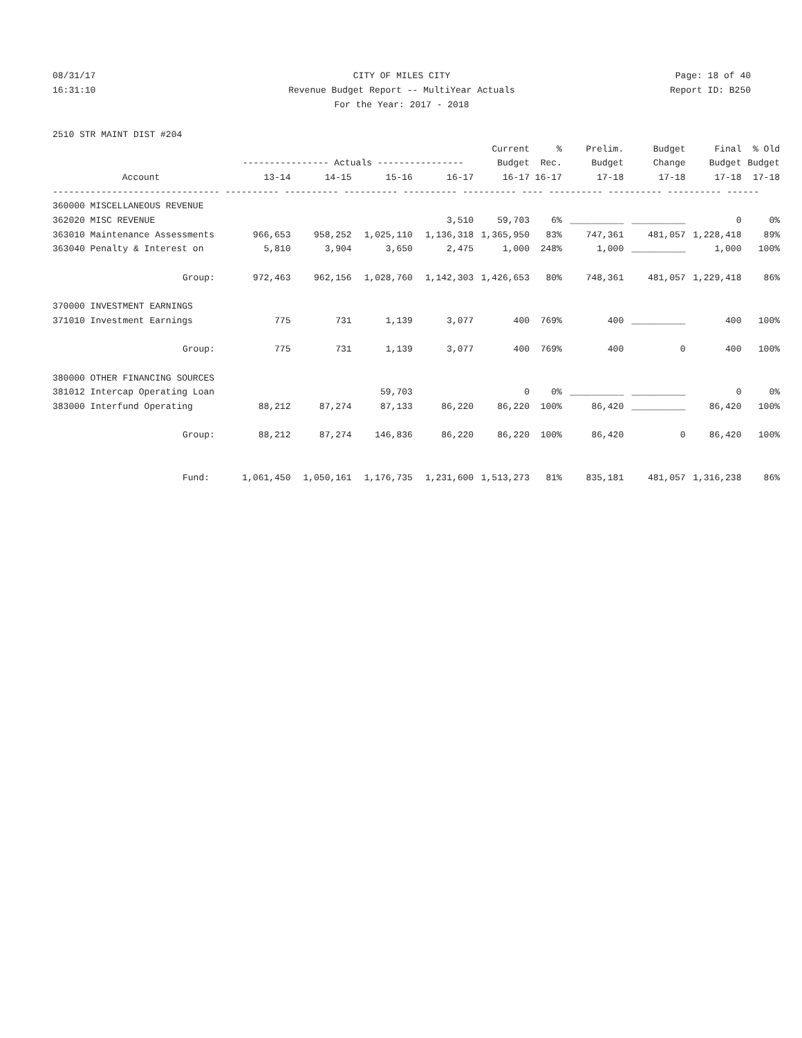08/31/17 CITY OF MILES CITY Page: 18 of 40
16:31:10 Revenue Budget Report -- MultiYear Actuals Report ID: B250
For the Year: 2017 - 2018
| 2510 STR MAINT DIST #204 | | | | | | | | | | |
| | | | | | Current | % | Prelim. | Budget | Final | % Old |
| | ---------------- Actuals ---------------- | | | | Budget | Rec. | Budget | Change | Budget | Budget |
| Account | 13-14 | 14-15 | 15-16 | 16-17 | 16-17 | 16-17 | 17-18 | 17-18 | 17-18 | 17-18 |
| ------------------------------- ---------- ---------- ---------- ---------- ---------- ---- ---------- ---------- ---------- ------ | | | | | | | | | | |
| 360000 MISCELLANEOUS REVENUE | | | | | | | | | | |
| 362020 MISC REVENUE | | | | 3,510 | 59,703 | 6% | __________ | __________ | 0 | 0% |
| 363010 Maintenance Assessments | 966,653 | 958,252 | 1,025,110 | 1,136,318 | 1,365,950 | 83% | 747,361 | 481,057 | 1,228,418 | 89% |
| 363040 Penalty & Interest on | 5,810 | 3,904 | 3,650 | 2,475 | 1,000 | 248% | 1,000 | __________ | 1,000 | 100% |
| Group: | 972,463 | 962,156 | 1,028,760 | 1,142,303 | 1,426,653 | 80% | 748,361 | 481,057 | 1,229,418 | 86% |
| 370000 INVESTMENT EARNINGS | | | | | | | | | | |
| 371010 Investment Earnings | 775 | 731 | 1,139 | 3,077 | 400 | 769% | 400 | __________ | 400 | 100% |
| Group: | 775 | 731 | 1,139 | 3,077 | 400 | 769% | 400 | 0 | 400 | 100% |
| 380000 OTHER FINANCING SOURCES | | | | | | | | | | |
| 381012 Intercap Operating Loan | | | 59,703 | | 0 | 0% | __________ | __________ | 0 | 0% |
| 383000 Interfund Operating | 88,212 | 87,274 | 87,133 | 86,220 | 86,220 | 100% | 86,420 | __________ | 86,420 | 100% |
| Group: | 88,212 | 87,274 | 146,836 | 86,220 | 86,220 | 100% | 86,420 | 0 | 86,420 | 100% |
| Fund: | 1,061,450 | 1,050,161 | 1,176,735 | 1,231,600 | 1,513,273 | 81% | 835,181 | 481,057 | 1,316,238 | 86% |